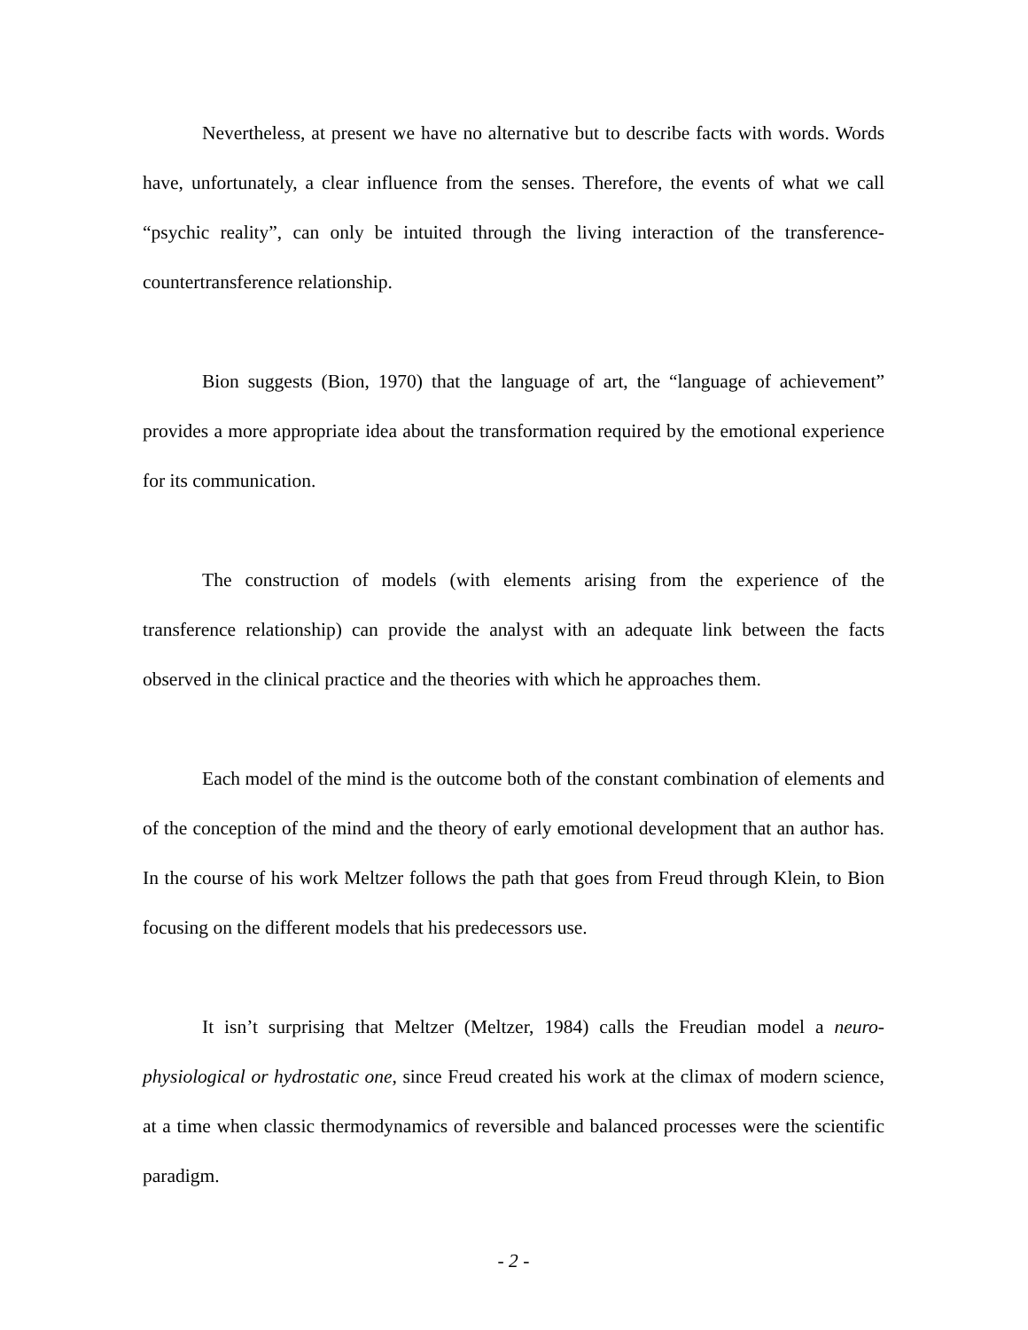Nevertheless, at present we have no alternative but to describe facts with words. Words have, unfortunately, a clear influence from the senses. Therefore, the events of what we call “psychic reality”, can only be intuited through the living interaction of the transference-countertransference relationship.
Bion suggests (Bion, 1970) that the language of art, the “language of achievement” provides a more appropriate idea about the transformation required by the emotional experience for its communication.
The construction of models (with elements arising from the experience of the transference relationship) can provide the analyst with an adequate link between the facts observed in the clinical practice and the theories with which he approaches them.
Each model of the mind is the outcome both of the constant combination of elements and of the conception of the mind and the theory of early emotional development that an author has. In the course of his work Meltzer follows the path that goes from Freud through Klein, to Bion focusing on the different models that his predecessors use.
It isn’t surprising that Meltzer (Meltzer, 1984) calls the Freudian model a neuro-physiological or hydrostatic one, since Freud created his work at the climax of modern science, at a time when classic thermodynamics of reversible and balanced processes were the scientific paradigm.
- 2 -